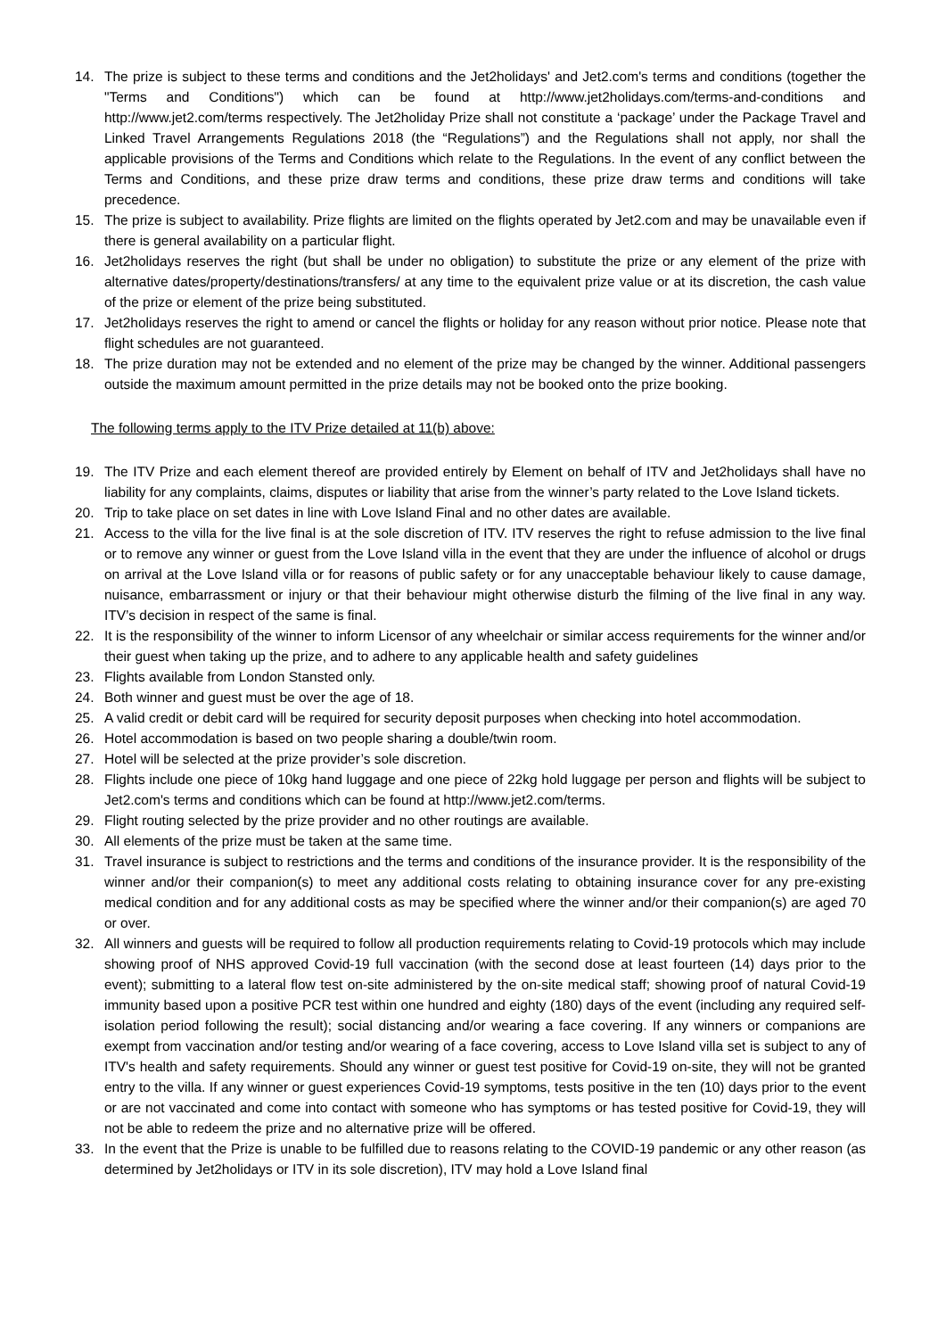14. The prize is subject to these terms and conditions and the Jet2holidays' and Jet2.com's terms and conditions (together the "Terms and Conditions") which can be found at http://www.jet2holidays.com/terms-and-conditions and http://www.jet2.com/terms respectively. The Jet2holiday Prize shall not constitute a ‘package’ under the Package Travel and Linked Travel Arrangements Regulations 2018 (the “Regulations”) and the Regulations shall not apply, nor shall the applicable provisions of the Terms and Conditions which relate to the Regulations. In the event of any conflict between the Terms and Conditions, and these prize draw terms and conditions, these prize draw terms and conditions will take precedence.
15. The prize is subject to availability. Prize flights are limited on the flights operated by Jet2.com and may be unavailable even if there is general availability on a particular flight.
16. Jet2holidays reserves the right (but shall be under no obligation) to substitute the prize or any element of the prize with alternative dates/property/destinations/transfers/ at any time to the equivalent prize value or at its discretion, the cash value of the prize or element of the prize being substituted.
17. Jet2holidays reserves the right to amend or cancel the flights or holiday for any reason without prior notice. Please note that flight schedules are not guaranteed.
18. The prize duration may not be extended and no element of the prize may be changed by the winner. Additional passengers outside the maximum amount permitted in the prize details may not be booked onto the prize booking.
The following terms apply to the ITV Prize detailed at 11(b) above:
19. The ITV Prize and each element thereof are provided entirely by Element on behalf of ITV and Jet2holidays shall have no liability for any complaints, claims, disputes or liability that arise from the winner’s party related to the Love Island tickets.
20. Trip to take place on set dates in line with Love Island Final and no other dates are available.
21. Access to the villa for the live final is at the sole discretion of ITV. ITV reserves the right to refuse admission to the live final or to remove any winner or guest from the Love Island villa in the event that they are under the influence of alcohol or drugs on arrival at the Love Island villa or for reasons of public safety or for any unacceptable behaviour likely to cause damage, nuisance, embarrassment or injury or that their behaviour might otherwise disturb the filming of the live final in any way. ITV’s decision in respect of the same is final.
22. It is the responsibility of the winner to inform Licensor of any wheelchair or similar access requirements for the winner and/or their guest when taking up the prize, and to adhere to any applicable health and safety guidelines
23. Flights available from London Stansted only.
24. Both winner and guest must be over the age of 18.
25. A valid credit or debit card will be required for security deposit purposes when checking into hotel accommodation.
26. Hotel accommodation is based on two people sharing a double/twin room.
27. Hotel will be selected at the prize provider’s sole discretion.
28. Flights include one piece of 10kg hand luggage and one piece of 22kg hold luggage per person and flights will be subject to Jet2.com's terms and conditions which can be found at http://www.jet2.com/terms.
29. Flight routing selected by the prize provider and no other routings are available.
30. All elements of the prize must be taken at the same time.
31. Travel insurance is subject to restrictions and the terms and conditions of the insurance provider. It is the responsibility of the winner and/or their companion(s) to meet any additional costs relating to obtaining insurance cover for any pre-existing medical condition and for any additional costs as may be specified where the winner and/or their companion(s) are aged 70 or over.
32. All winners and guests will be required to follow all production requirements relating to Covid-19 protocols which may include showing proof of NHS approved Covid-19 full vaccination (with the second dose at least fourteen (14) days prior to the event); submitting to a lateral flow test on-site administered by the on-site medical staff; showing proof of natural Covid-19 immunity based upon a positive PCR test within one hundred and eighty (180) days of the event (including any required self-isolation period following the result); social distancing and/or wearing a face covering. If any winners or companions are exempt from vaccination and/or testing and/or wearing of a face covering, access to Love Island villa set is subject to any of ITV's health and safety requirements. Should any winner or guest test positive for Covid-19 on-site, they will not be granted entry to the villa. If any winner or guest experiences Covid-19 symptoms, tests positive in the ten (10) days prior to the event or are not vaccinated and come into contact with someone who has symptoms or has tested positive for Covid-19, they will not be able to redeem the prize and no alternative prize will be offered.
33. In the event that the Prize is unable to be fulfilled due to reasons relating to the COVID-19 pandemic or any other reason (as determined by Jet2holidays or ITV in its sole discretion), ITV may hold a Love Island final